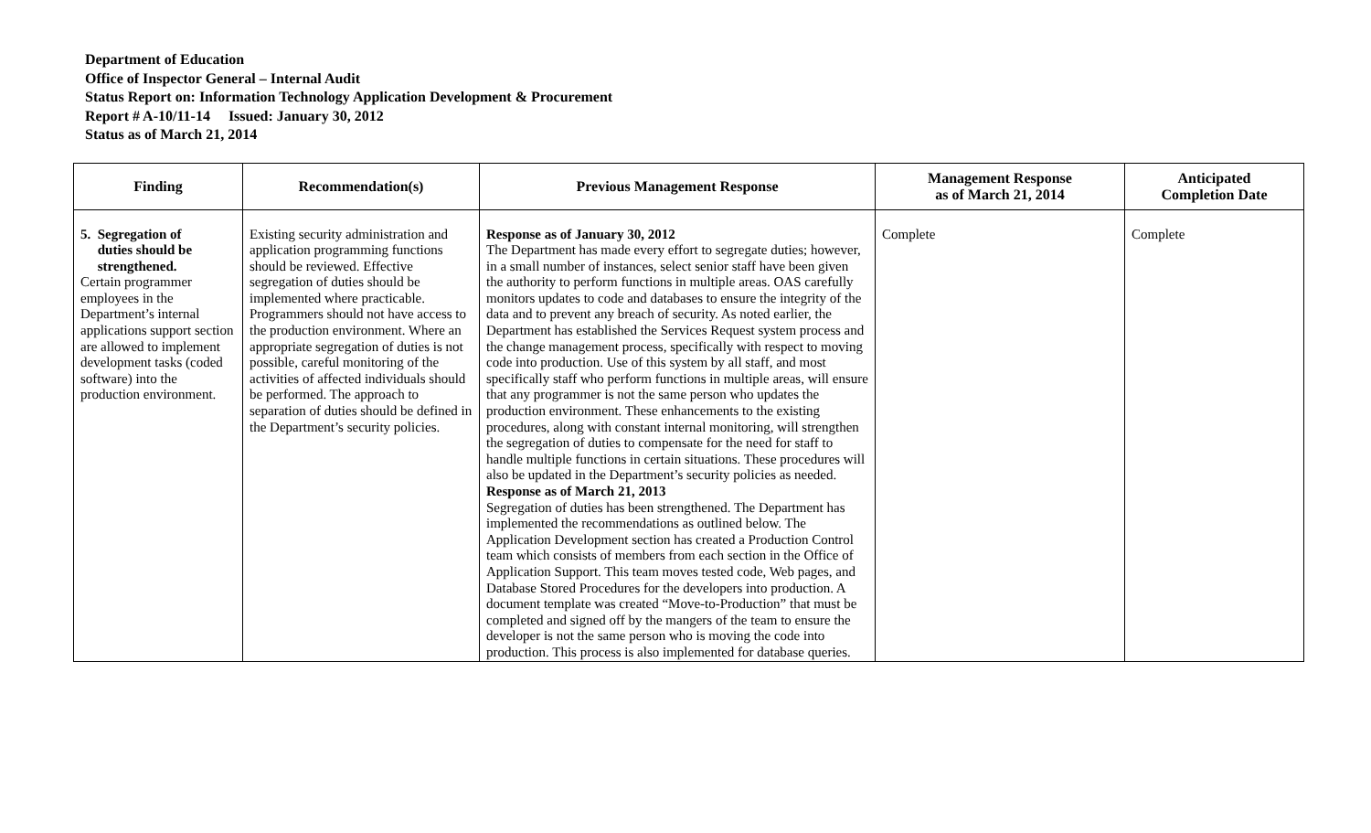Department of Education
Office of Inspector General – Internal Audit
Status Report on: Information Technology Application Development & Procurement
Report # A-10/11-14 Issued: January 30, 2012
Status as of March 21, 2014
| Finding | Recommendation(s) | Previous Management Response | Management Response as of March 21, 2014 | Anticipated Completion Date |
| --- | --- | --- | --- | --- |
| 5. Segregation of duties should be strengthened. Certain programmer employees in the Department’s internal applications support section are allowed to implement development tasks (coded software) into the production environment. | Existing security administration and application programming functions should be reviewed. Effective segregation of duties should be implemented where practicable. Programmers should not have access to the production environment. Where an appropriate segregation of duties is not possible, careful monitoring of the activities of affected individuals should be performed. The approach to separation of duties should be defined in the Department’s security policies. | Response as of January 30, 2012 The Department has made every effort to segregate duties; however, in a small number of instances, select senior staff have been given the authority to perform functions in multiple areas. OAS carefully monitors updates to code and databases to ensure the integrity of the data and to prevent any breach of security. As noted earlier, the Department has established the Services Request system process and the change management process, specifically with respect to moving code into production. Use of this system by all staff, and most specifically staff who perform functions in multiple areas, will ensure that any programmer is not the same person who updates the production environment. These enhancements to the existing procedures, along with constant internal monitoring, will strengthen the segregation of duties to compensate for the need for staff to handle multiple functions in certain situations. These procedures will also be updated in the Department’s security policies as needed. Response as of March 21, 2013 Segregation of duties has been strengthened. The Department has implemented the recommendations as outlined below. The Application Development section has created a Production Control team which consists of members from each section in the Office of Application Support. This team moves tested code, Web pages, and Database Stored Procedures for the developers into production. A document template was created “Move-to-Production” that must be completed and signed off by the mangers of the team to ensure the developer is not the same person who is moving the code into production. This process is also implemented for database queries. | Complete | Complete |